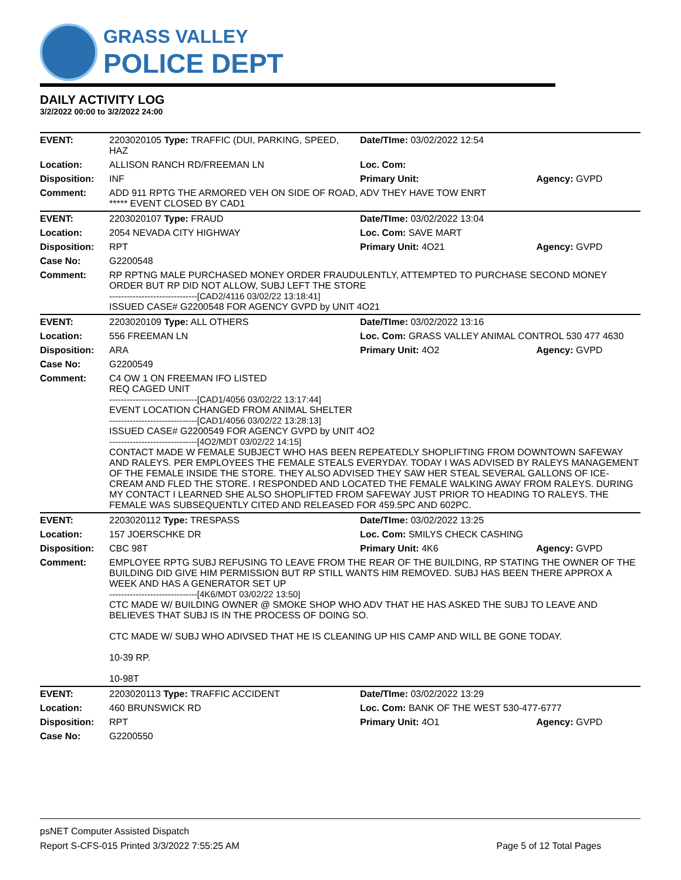GRASS VALLEY
POLICE DEPT
DAILY ACTIVITY LOG
3/2/2022 00:00 to 3/2/2022 24:00
| EVENT: | 2203020105 Type: TRAFFIC (DUI, PARKING, SPEED, HAZ | Date/TIme: 03/02/2022 12:54 | |
| Location: | ALLISON RANCH RD/FREEMAN LN | Loc. Com: | |
| Disposition: | INF | Primary Unit: | Agency: GVPD |
| Comment: | ADD 911 RPTG THE ARMORED VEH ON SIDE OF ROAD, ADV THEY HAVE TOW ENRT ***** EVENT CLOSED BY CAD1 | | |
| EVENT: | 2203020107 Type: FRAUD | Date/TIme: 03/02/2022 13:04 | |
| Location: | 2054 NEVADA CITY HIGHWAY | Loc. Com: SAVE MART | |
| Disposition: | RPT | Primary Unit: 4O21 | Agency: GVPD |
| Case No: | G2200548 | | |
| Comment: | RP RPTNG MALE PURCHASED MONEY ORDER FRAUDULENTLY, ATTEMPTED TO PURCHASE SECOND MONEY ORDER BUT RP DID NOT ALLOW, SUBJ LEFT THE STORE ------------------------------[CAD2/4116 03/02/22 13:18:41] ISSUED CASE# G2200548 FOR AGENCY GVPD by UNIT 4O21 | | |
| EVENT: | 2203020109 Type: ALL OTHERS | Date/TIme: 03/02/2022 13:16 | |
| Location: | 556 FREEMAN LN | Loc. Com: GRASS VALLEY ANIMAL CONTROL 530 477 4630 | |
| Disposition: | ARA | Primary Unit: 4O2 | Agency: GVPD |
| Case No: | G2200549 | | |
| Comment: | C4 OW 1 ON FREEMAN IFO LISTED REQ CAGED UNIT ------------------------------[CAD1/4056 03/02/22 13:17:44] EVENT LOCATION CHANGED FROM ANIMAL SHELTER ------------------------------[CAD1/4056 03/02/22 13:28:13] ISSUED CASE# G2200549 FOR AGENCY GVPD by UNIT 4O2 ------------------------------[4O2/MDT 03/02/22 14:15] CONTACT MADE W FEMALE SUBJECT WHO HAS BEEN REPEATEDLY SHOPLIFTING FROM DOWNTOWN SAFEWAY AND RALEYS. PER EMPLOYEES THE FEMALE STEALS EVERYDAY. TODAY I WAS ADVISED BY RALEYS MANAGEMENT OF THE FEMALE INSIDE THE STORE. THEY ALSO ADVISED THEY SAW HER STEAL SEVERAL GALLONS OF ICE-CREAM AND FLED THE STORE. I RESPONDED AND LOCATED THE FEMALE WALKING AWAY FROM RALEYS. DURING MY CONTACT I LEARNED SHE ALSO SHOPLIFTED FROM SAFEWAY JUST PRIOR TO HEADING TO RALEYS. THE FEMALE WAS SUBSEQUENTLY CITED AND RELEASED FOR 459.5PC AND 602PC. | | |
| EVENT: | 2203020112 Type: TRESPASS | Date/TIme: 03/02/2022 13:25 | |
| Location: | 157 JOERSCHKE DR | Loc. Com: SMILYS CHECK CASHING | |
| Disposition: | CBC 98T | Primary Unit: 4K6 | Agency: GVPD |
| Comment: | EMPLOYEE RPTG SUBJ REFUSING TO LEAVE FROM THE REAR OF THE BUILDING, RP STATING THE OWNER OF THE BUILDING DID GIVE HIM PERMISSION BUT RP STILL WANTS HIM REMOVED. SUBJ HAS BEEN THERE APPROX A WEEK AND HAS A GENERATOR SET UP ------------------------------[4K6/MDT 03/02/22 13:50] CTC MADE W/ BUILDING OWNER @ SMOKE SHOP WHO ADV THAT HE HAS ASKED THE SUBJ TO LEAVE AND BELIEVES THAT SUBJ IS IN THE PROCESS OF DOING SO. CTC MADE W/ SUBJ WHO ADIVSED THAT HE IS CLEANING UP HIS CAMP AND WILL BE GONE TODAY. 10-39 RP. 10-98T | | |
| EVENT: | 2203020113 Type: TRAFFIC ACCIDENT | Date/TIme: 03/02/2022 13:29 | |
| Location: | 460 BRUNSWICK RD | Loc. Com: BANK OF THE WEST 530-477-6777 | |
| Disposition: | RPT | Primary Unit: 4O1 | Agency: GVPD |
| Case No: | G2200550 | | |
psNET Computer Assisted Dispatch
Report S-CFS-015 Printed 3/3/2022 7:55:25 AM Page 5 of 12 Total Pages